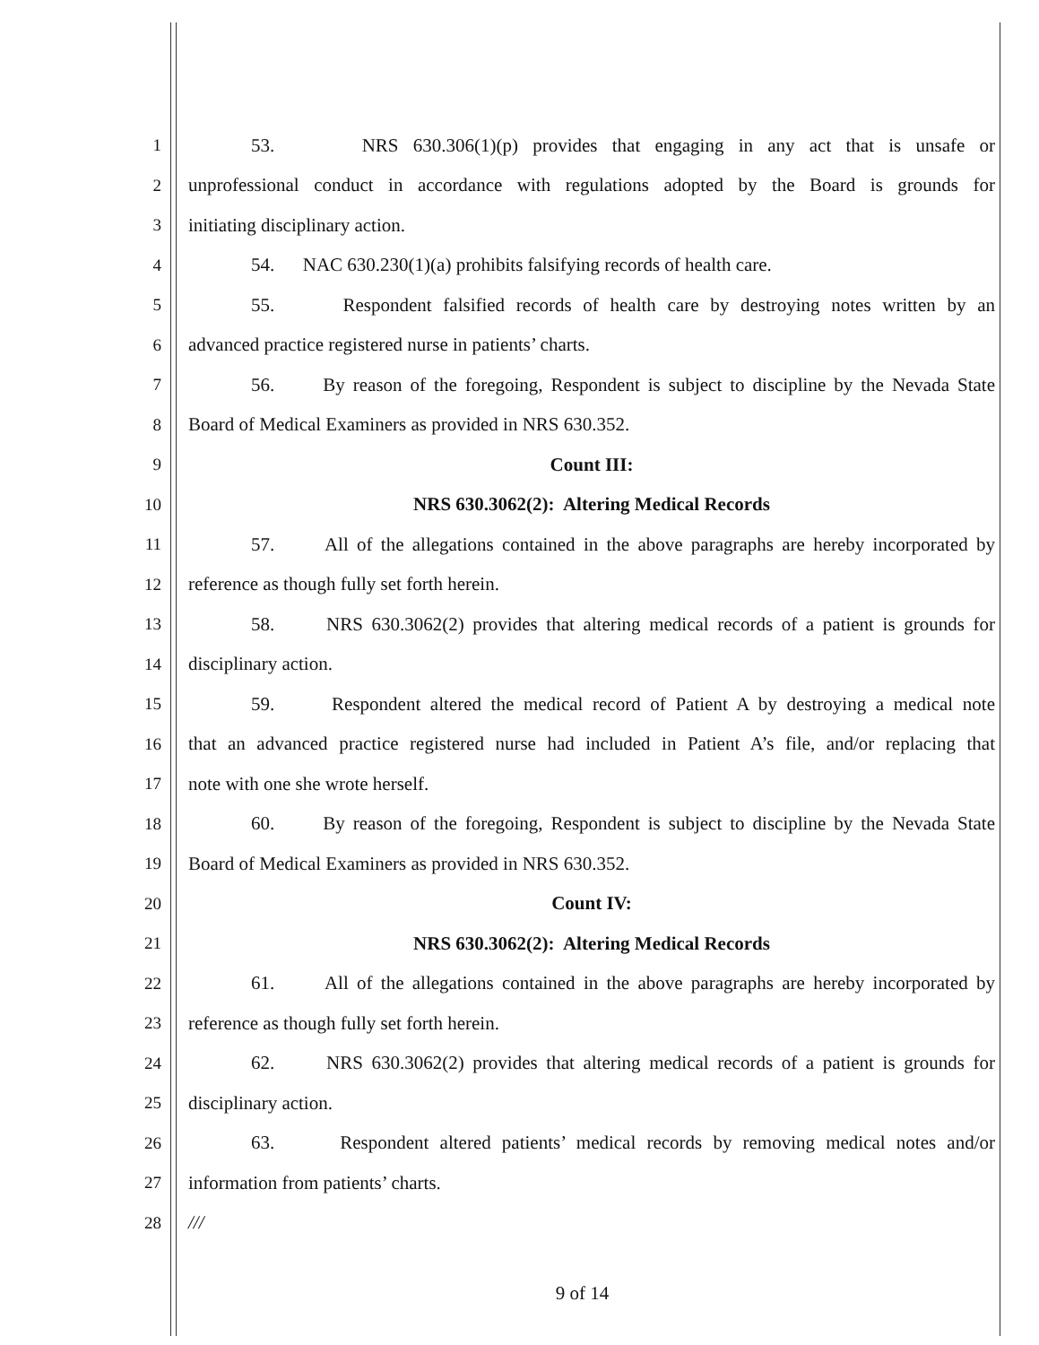1 53. NRS 630.306(1)(p) provides that engaging in any act that is unsafe or
2 unprofessional conduct in accordance with regulations adopted by the Board is grounds for
3 initiating disciplinary action.
4 54. NAC 630.230(1)(a) prohibits falsifying records of health care.
5 55. Respondent falsified records of health care by destroying notes written by an
6 advanced practice registered nurse in patients’ charts.
7 56. By reason of the foregoing, Respondent is subject to discipline by the Nevada State
8 Board of Medical Examiners as provided in NRS 630.352.
9 Count III:
10 NRS 630.3062(2): Altering Medical Records
11 57. All of the allegations contained in the above paragraphs are hereby incorporated by
12 reference as though fully set forth herein.
13 58. NRS 630.3062(2) provides that altering medical records of a patient is grounds for
14 disciplinary action.
15 59. Respondent altered the medical record of Patient A by destroying a medical note
16 that an advanced practice registered nurse had included in Patient A’s file, and/or replacing that
17 note with one she wrote herself.
18 60. By reason of the foregoing, Respondent is subject to discipline by the Nevada State
19 Board of Medical Examiners as provided in NRS 630.352.
20 Count IV:
21 NRS 630.3062(2): Altering Medical Records
22 61. All of the allegations contained in the above paragraphs are hereby incorporated by
23 reference as though fully set forth herein.
24 62. NRS 630.3062(2) provides that altering medical records of a patient is grounds for
25 disciplinary action.
26 63. Respondent altered patients’ medical records by removing medical notes and/or
27 information from patients’ charts.
28 ///
9 of 14